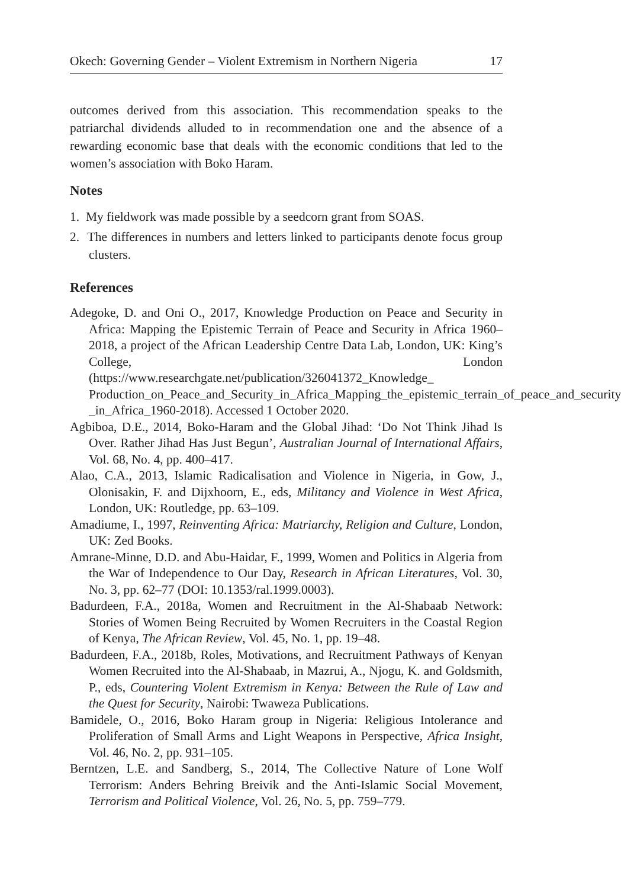Okech: Governing Gender – Violent Extremism in Northern Nigeria 17
outcomes derived from this association. This recommendation speaks to the patriarchal dividends alluded to in recommendation one and the absence of a rewarding economic base that deals with the economic conditions that led to the women’s association with Boko Haram.
Notes
1. My fieldwork was made possible by a seedcorn grant from SOAS.
2. The differences in numbers and letters linked to participants denote focus group clusters.
References
Adegoke, D. and Oni O., 2017, Knowledge Production on Peace and Security in Africa: Mapping the Epistemic Terrain of Peace and Security in Africa 1960–2018, a project of the African Leadership Centre Data Lab, London, UK: King’s College, London (https://www.researchgate.net/publication/326041372_Knowledge_ Production_on_Peace_and_Security_in_Africa_Mapping_the_epistemic_terrain_of_peace_and_security _in_Africa_1960-2018). Accessed 1 October 2020.
Agbiboa, D.E., 2014, Boko-Haram and the Global Jihad: ‘Do Not Think Jihad Is Over. Rather Jihad Has Just Begun’, Australian Journal of International Affairs, Vol. 68, No. 4, pp. 400–417.
Alao, C.A., 2013, Islamic Radicalisation and Violence in Nigeria, in Gow, J., Olonisakin, F. and Dijxhoorn, E., eds, Militancy and Violence in West Africa, London, UK: Routledge, pp. 63–109.
Amadiume, I., 1997, Reinventing Africa: Matriarchy, Religion and Culture, London, UK: Zed Books.
Amrane-Minne, D.D. and Abu-Haidar, F., 1999, Women and Politics in Algeria from the War of Independence to Our Day, Research in African Literatures, Vol. 30, No. 3, pp. 62–77 (DOI: 10.1353/ral.1999.0003).
Badurdeen, F.A., 2018a, Women and Recruitment in the Al-Shabaab Network: Stories of Women Being Recruited by Women Recruiters in the Coastal Region of Kenya, The African Review, Vol. 45, No. 1, pp. 19–48.
Badurdeen, F.A., 2018b, Roles, Motivations, and Recruitment Pathways of Kenyan Women Recruited into the Al-Shabaab, in Mazrui, A., Njogu, K. and Goldsmith, P., eds, Countering Violent Extremism in Kenya: Between the Rule of Law and the Quest for Security, Nairobi: Twaweza Publications.
Bamidele, O., 2016, Boko Haram group in Nigeria: Religious Intolerance and Proliferation of Small Arms and Light Weapons in Perspective, Africa Insight, Vol. 46, No. 2, pp. 931–105.
Berntzen, L.E. and Sandberg, S., 2014, The Collective Nature of Lone Wolf Terrorism: Anders Behring Breivik and the Anti-Islamic Social Movement, Terrorism and Political Violence, Vol. 26, No. 5, pp. 759–779.